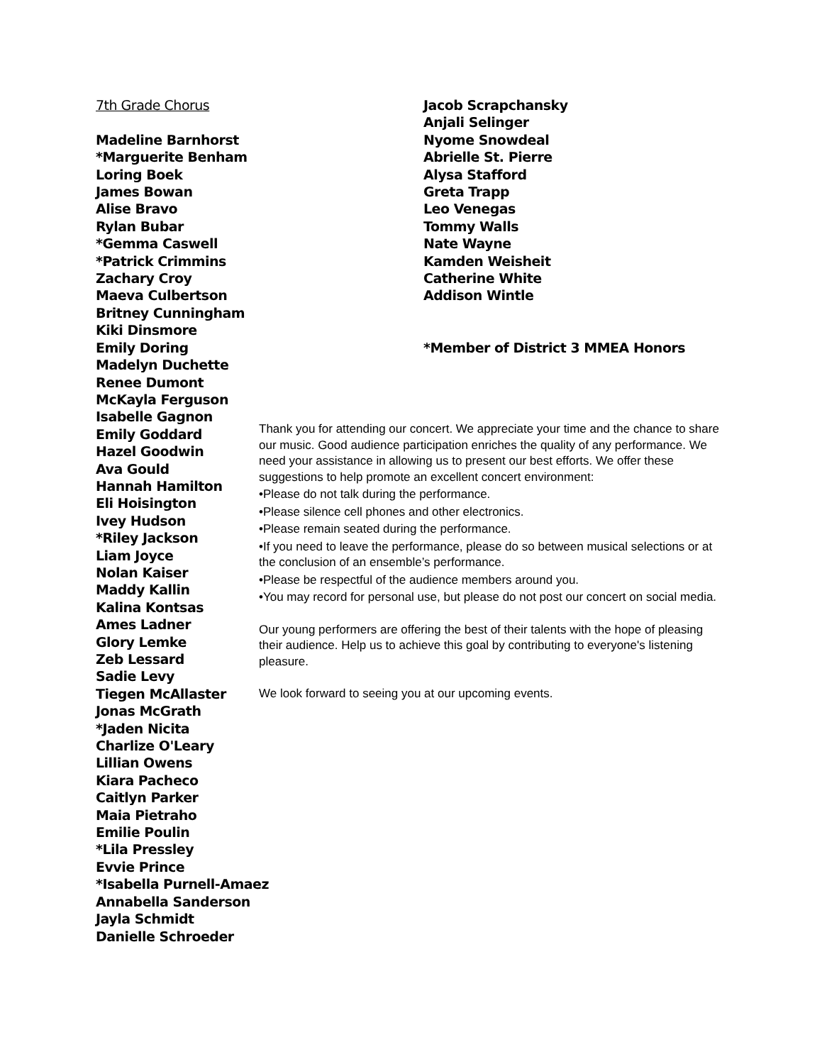7th Grade Chorus
Madeline Barnhorst
*Marguerite Benham
Loring Boek
James Bowan
Alise Bravo
Rylan Bubar
*Gemma Caswell
*Patrick Crimmins
Zachary Croy
Maeva Culbertson
Britney Cunningham
Kiki Dinsmore
Emily Doring
Madelyn Duchette
Renee Dumont
McKayla Ferguson
Isabelle Gagnon
Emily Goddard
Hazel Goodwin
Ava Gould
Hannah Hamilton
Eli Hoisington
Ivey Hudson
*Riley Jackson
Liam Joyce
Nolan Kaiser
Maddy Kallin
Kalina Kontsas
Ames Ladner
Glory Lemke
Zeb Lessard
Sadie Levy
Tiegen McAllaster
Jonas McGrath
*Jaden Nicita
Charlize O'Leary
Lillian Owens
Kiara Pacheco
Caitlyn Parker
Maia Pietraho
Emilie Poulin
*Lila Pressley
Evvie Prince
*Isabella Purnell-Amaez
Annabella Sanderson
Jayla Schmidt
Danielle Schroeder
Jacob Scrapchansky
Anjali Selinger
Nyome Snowdeal
Abrielle St. Pierre
Alysa Stafford
Greta Trapp
Leo Venegas
Tommy Walls
Nate Wayne
Kamden Weisheit
Catherine White
Addison Wintle
*Member of District 3 MMEA Honors
Thank you for attending our concert. We appreciate your time and the chance to share our music. Good audience participation enriches the quality of any performance. We need your assistance in allowing us to present our best efforts. We offer these suggestions to help promote an excellent concert environment:
•Please do not talk during the performance.
•Please silence cell phones and other electronics.
•Please remain seated during the performance.
•If you need to leave the performance, please do so between musical selections or at the conclusion of an ensemble’s performance.
•Please be respectful of the audience members around you.
•You may record for personal use, but please do not post our concert on social media.
Our young performers are offering the best of their talents with the hope of pleasing their audience. Help us to achieve this goal by contributing to everyone's listening pleasure.
We look forward to seeing you at our upcoming events.